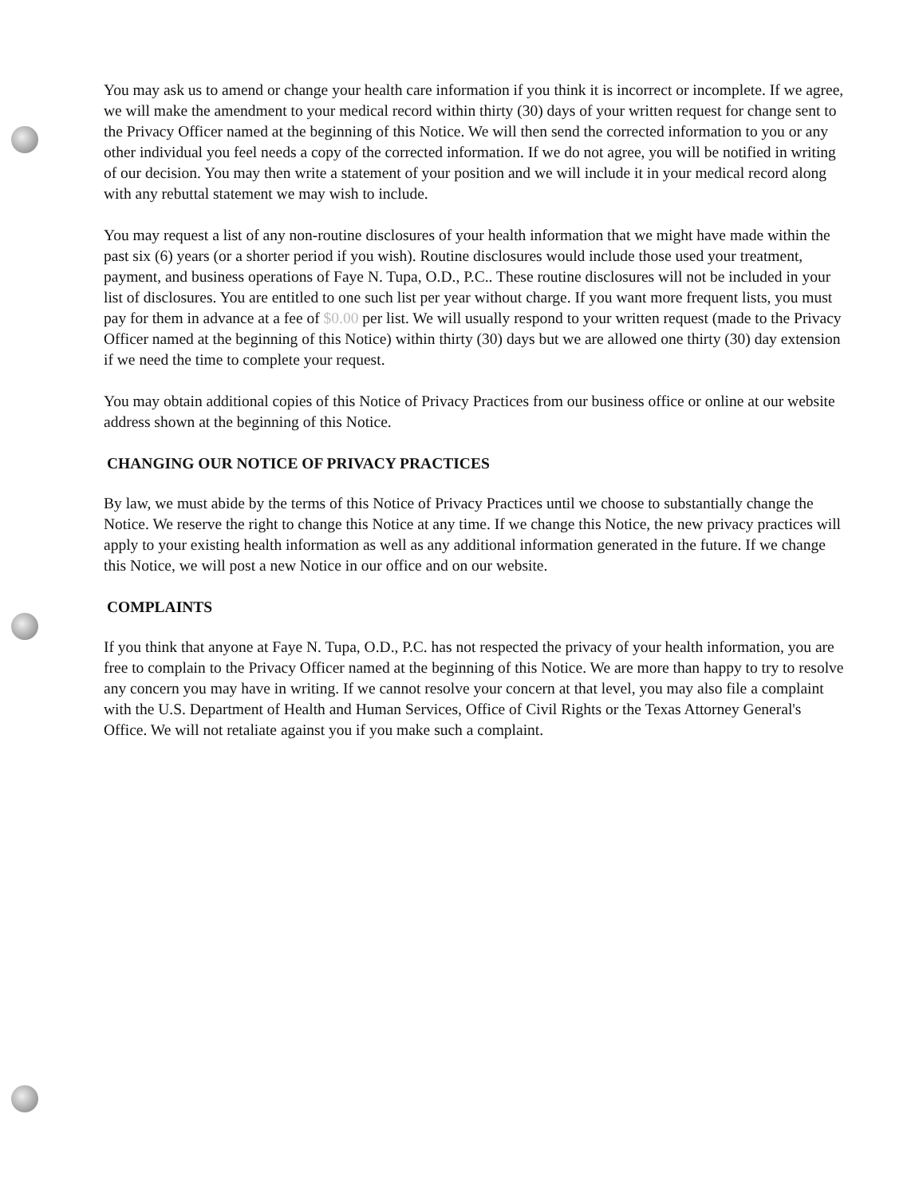You may ask us to amend or change your health care information if you think it is incorrect or incomplete. If we agree, we will make the amendment to your medical record within thirty (30) days of your written request for change sent to the Privacy Officer named at the beginning of this Notice. We will then send the corrected information to you or any other individual you feel needs a copy of the corrected information. If we do not agree, you will be notified in writing of our decision. You may then write a statement of your position and we will include it in your medical record along with any rebuttal statement we may wish to include.
You may request a list of any non-routine disclosures of your health information that we might have made within the past six (6) years (or a shorter period if you wish). Routine disclosures would include those used your treatment, payment, and business operations of Faye N. Tupa, O.D., P.C.. These routine disclosures will not be included in your list of disclosures. You are entitled to one such list per year without charge. If you want more frequent lists, you must pay for them in advance at a fee of $0.00 per list. We will usually respond to your written request (made to the Privacy Officer named at the beginning of this Notice) within thirty (30) days but we are allowed one thirty (30) day extension if we need the time to complete your request.
You may obtain additional copies of this Notice of Privacy Practices from our business office or online at our website address shown at the beginning of this Notice.
CHANGING OUR NOTICE OF PRIVACY PRACTICES
By law, we must abide by the terms of this Notice of Privacy Practices until we choose to substantially change the Notice. We reserve the right to change this Notice at any time. If we change this Notice, the new privacy practices will apply to your existing health information as well as any additional information generated in the future. If we change this Notice, we will post a new Notice in our office and on our website.
COMPLAINTS
If you think that anyone at Faye N. Tupa, O.D., P.C. has not respected the privacy of your health information, you are free to complain to the Privacy Officer named at the beginning of this Notice. We are more than happy to try to resolve any concern you may have in writing. If we cannot resolve your concern at that level, you may also file a complaint with the U.S. Department of Health and Human Services, Office of Civil Rights or the Texas Attorney General's Office. We will not retaliate against you if you make such a complaint.